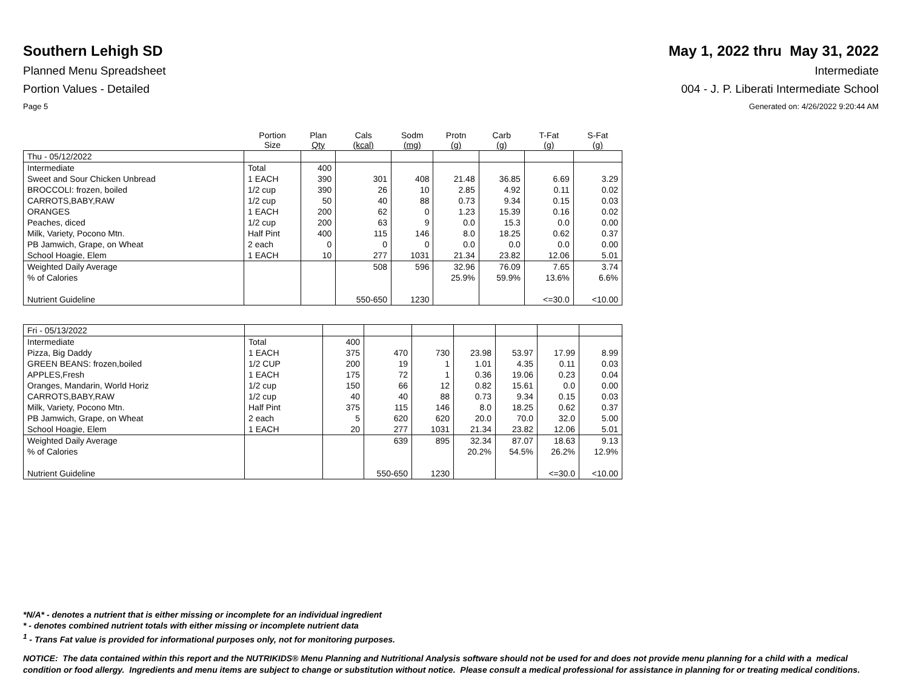Southern Lehigh SD May 1, 2022 thru May 31, 2022
Planned Menu Spreadsheet Intermediate
Portion Values - Detailed 004 - J. P. Liberati Intermediate School
Page 5 Generated on: 4/26/2022 9:20:44 AM
| | Portion Size | Plan Qty | Cals (kcal) | Sodm (mg) | Protn (g) | Carb (g) | T-Fat (g) | S-Fat (g) |
| --- | --- | --- | --- | --- | --- | --- | --- | --- |
| Thu - 05/12/2022 | | | | | | | | |
| Intermediate | Total | 400 | | | | | | |
| Sweet and Sour Chicken Unbread | 1 EACH | 390 | 301 | 408 | 21.48 | 36.85 | 6.69 | 3.29 |
| BROCCOLI: frozen, boiled | 1/2 cup | 390 | 26 | 10 | 2.85 | 4.92 | 0.11 | 0.02 |
| CARROTS,BABY,RAW | 1/2 cup | 50 | 40 | 88 | 0.73 | 9.34 | 0.15 | 0.03 |
| ORANGES | 1 EACH | 200 | 62 | 0 | 1.23 | 15.39 | 0.16 | 0.02 |
| Peaches, diced | 1/2 cup | 200 | 63 | 9 | 0.0 | 15.3 | 0.0 | 0.00 |
| Milk, Variety, Pocono Mtn. | Half Pint | 400 | 115 | 146 | 8.0 | 18.25 | 0.62 | 0.37 |
| PB Jamwich, Grape, on Wheat | 2 each | 0 | 0 | 0 | 0.0 | 0.0 | 0.0 | 0.00 |
| School Hoagie, Elem | 1 EACH | 10 | 277 | 1031 | 21.34 | 23.82 | 12.06 | 5.01 |
| Weighted Daily Average | | | 508 | 596 | 32.96 | 76.09 | 7.65 | 3.74 |
| % of Calories | | | | | 25.9% | 59.9% | 13.6% | 6.6% |
| Nutrient Guideline | | | 550-650 | 1230 | | | <=30.0 | <10.00 |
| Fri - 05/13/2022 | | | | | | | | |
| Intermediate | Total | 400 | | | | | | |
| Pizza, Big Daddy | 1 EACH | 375 | 470 | 730 | 23.98 | 53.97 | 17.99 | 8.99 |
| GREEN BEANS: frozen,boiled | 1/2 CUP | 200 | 19 | 1 | 1.01 | 4.35 | 0.11 | 0.03 |
| APPLES,Fresh | 1 EACH | 175 | 72 | 1 | 0.36 | 19.06 | 0.23 | 0.04 |
| Oranges, Mandarin, World Horiz | 1/2 cup | 150 | 66 | 12 | 0.82 | 15.61 | 0.0 | 0.00 |
| CARROTS,BABY,RAW | 1/2 cup | 40 | 40 | 88 | 0.73 | 9.34 | 0.15 | 0.03 |
| Milk, Variety, Pocono Mtn. | Half Pint | 375 | 115 | 146 | 8.0 | 18.25 | 0.62 | 0.37 |
| PB Jamwich, Grape, on Wheat | 2 each | 5 | 620 | 620 | 20.0 | 70.0 | 32.0 | 5.00 |
| School Hoagie, Elem | 1 EACH | 20 | 277 | 1031 | 21.34 | 23.82 | 12.06 | 5.01 |
| Weighted Daily Average | | | 639 | 895 | 32.34 | 87.07 | 18.63 | 9.13 |
| % of Calories | | | | | 20.2% | 54.5% | 26.2% | 12.9% |
| Nutrient Guideline | | | 550-650 | 1230 | | | <=30.0 | <10.00 |
*N/A* - denotes a nutrient that is either missing or incomplete for an individual ingredient
* - denotes combined nutrient totals with either missing or incomplete nutrient data
<sup>1</sup> - Trans Fat value is provided for informational purposes only, not for monitoring purposes.
NOTICE: The data contained within this report and the NUTRIKIDS® Menu Planning and Nutritional Analysis software should not be used for and does not provide menu planning for a child with a medical condition or food allergy. Ingredients and menu items are subject to change or substitution without notice. Please consult a medical professional for assistance in planning for or treating medical conditions.